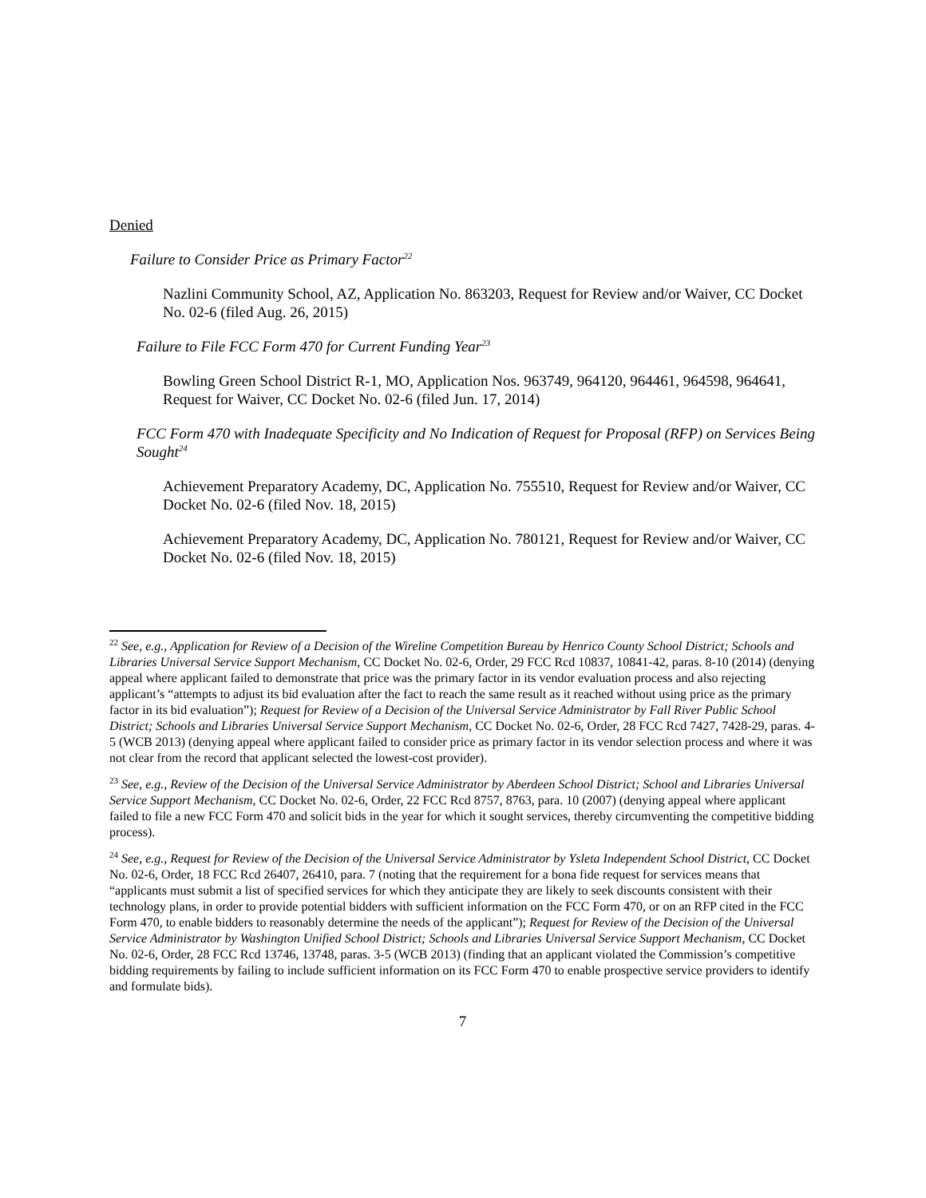Denied
Failure to Consider Price as Primary Factor<sup>22</sup>
Nazlini Community School, AZ, Application No. 863203, Request for Review and/or Waiver, CC Docket No. 02-6 (filed Aug. 26, 2015)
Failure to File FCC Form 470 for Current Funding Year<sup>23</sup>
Bowling Green School District R-1, MO, Application Nos. 963749, 964120, 964461, 964598, 964641, Request for Waiver, CC Docket No. 02-6 (filed Jun. 17, 2014)
FCC Form 470 with Inadequate Specificity and No Indication of Request for Proposal (RFP) on Services Being Sought<sup>24</sup>
Achievement Preparatory Academy, DC, Application No. 755510, Request for Review and/or Waiver, CC Docket No. 02-6 (filed Nov. 18, 2015)
Achievement Preparatory Academy, DC, Application No. 780121, Request for Review and/or Waiver, CC Docket No. 02-6 (filed Nov. 18, 2015)
<sup>22</sup> See, e.g., Application for Review of a Decision of the Wireline Competition Bureau by Henrico County School District; Schools and Libraries Universal Service Support Mechanism, CC Docket No. 02-6, Order, 29 FCC Rcd 10837, 10841-42, paras. 8-10 (2014) (denying appeal where applicant failed to demonstrate that price was the primary factor in its vendor evaluation process and also rejecting applicant’s “attempts to adjust its bid evaluation after the fact to reach the same result as it reached without using price as the primary factor in its bid evaluation”); Request for Review of a Decision of the Universal Service Administrator by Fall River Public School District; Schools and Libraries Universal Service Support Mechanism, CC Docket No. 02-6, Order, 28 FCC Rcd 7427, 7428-29, paras. 4-5 (WCB 2013) (denying appeal where applicant failed to consider price as primary factor in its vendor selection process and where it was not clear from the record that applicant selected the lowest-cost provider).
<sup>23</sup> See, e.g., Review of the Decision of the Universal Service Administrator by Aberdeen School District; School and Libraries Universal Service Support Mechanism, CC Docket No. 02-6, Order, 22 FCC Rcd 8757, 8763, para. 10 (2007) (denying appeal where applicant failed to file a new FCC Form 470 and solicit bids in the year for which it sought services, thereby circumventing the competitive bidding process).
<sup>24</sup> See, e.g., Request for Review of the Decision of the Universal Service Administrator by Ysleta Independent School District, CC Docket No. 02-6, Order, 18 FCC Rcd 26407, 26410, para. 7 (noting that the requirement for a bona fide request for services means that “applicants must submit a list of specified services for which they anticipate they are likely to seek discounts consistent with their technology plans, in order to provide potential bidders with sufficient information on the FCC Form 470, or on an RFP cited in the FCC Form 470, to enable bidders to reasonably determine the needs of the applicant”); Request for Review of the Decision of the Universal Service Administrator by Washington Unified School District; Schools and Libraries Universal Service Support Mechanism, CC Docket No. 02-6, Order, 28 FCC Rcd 13746, 13748, paras. 3-5 (WCB 2013) (finding that an applicant violated the Commission’s competitive bidding requirements by failing to include sufficient information on its FCC Form 470 to enable prospective service providers to identify and formulate bids).
7